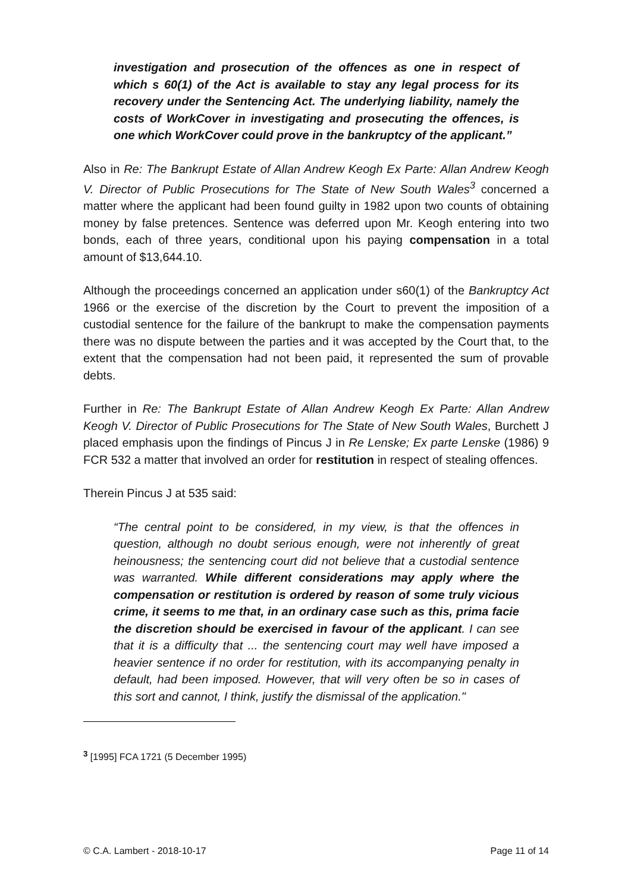investigation and prosecution of the offences as one in respect of which s 60(1) of the Act is available to stay any legal process for its recovery under the Sentencing Act. The underlying liability, namely the costs of WorkCover in investigating and prosecuting the offences, is one which WorkCover could prove in the bankruptcy of the applicant.”
Also in Re: The Bankrupt Estate of Allan Andrew Keogh Ex Parte: Allan Andrew Keogh V. Director of Public Prosecutions for The State of New South Wales<sup>3</sup> concerned a matter where the applicant had been found guilty in 1982 upon two counts of obtaining money by false pretences. Sentence was deferred upon Mr. Keogh entering into two bonds, each of three years, conditional upon his paying compensation in a total amount of $13,644.10.
Although the proceedings concerned an application under s60(1) of the Bankruptcy Act 1966 or the exercise of the discretion by the Court to prevent the imposition of a custodial sentence for the failure of the bankrupt to make the compensation payments there was no dispute between the parties and it was accepted by the Court that, to the extent that the compensation had not been paid, it represented the sum of provable debts.
Further in Re: The Bankrupt Estate of Allan Andrew Keogh Ex Parte: Allan Andrew Keogh V. Director of Public Prosecutions for The State of New South Wales, Burchett J placed emphasis upon the findings of Pincus J in Re Lenske; Ex parte Lenske (1986) 9 FCR 532 a matter that involved an order for restitution in respect of stealing offences.
Therein Pincus J at 535 said:
“The central point to be considered, in my view, is that the offences in question, although no doubt serious enough, were not inherently of great heinousness; the sentencing court did not believe that a custodial sentence was warranted. While different considerations may apply where the compensation or restitution is ordered by reason of some truly vicious crime, it seems to me that, in an ordinary case such as this, prima facie the discretion should be exercised in favour of the applicant. I can see that it is a difficulty that ... the sentencing court may well have imposed a heavier sentence if no order for restitution, with its accompanying penalty in default, had been imposed. However, that will very often be so in cases of this sort and cannot, I think, justify the dismissal of the application."
<sup>3</sup> [1995] FCA 1721 (5 December 1995)
© C.A. Lambert - 2018-10-17 Page 11 of 14